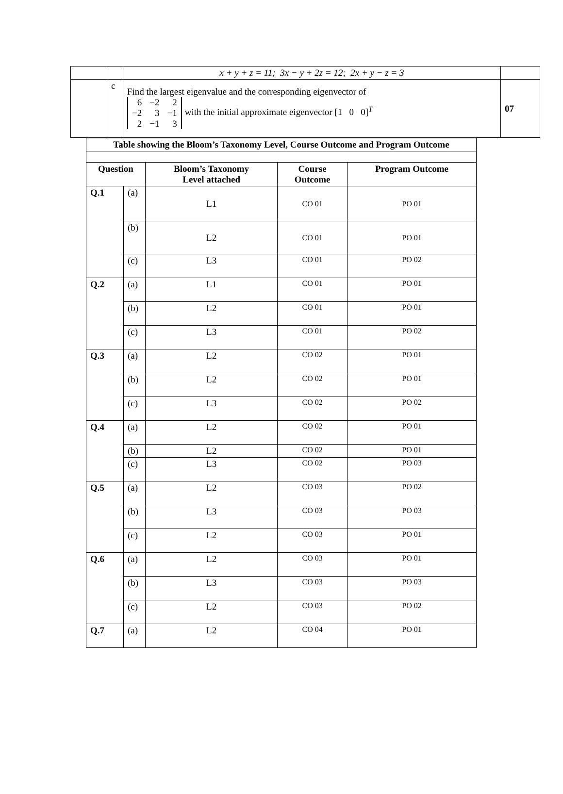| | | x + y + z = 11; 3x − y + 2z = 12; 2x + y − z = 3 | |
| | c | Find the largest eigenvalue and the corresponding eigenvector of / 6 / −2 / 2 / / −2 / 3 / −1 / / 2 / −1 / 3 / with the initial approximate eigenvector [1 0 0]<sup>T</sup> | 07 |
| Table showing the Bloom’s Taxonomy Level, Course Outcome and Program Outcome | | | | |
| Question | | Bloom’s Taxonomy Level attached | Course Outcome | Program Outcome |
| Q.1 | (a) | L1 | CO 01 | PO 01 |
| | (b) | L2 | CO 01 | PO 01 |
| | (c) | L3 | CO 01 | PO 02 |
| Q.2 | (a) | L1 | CO 01 | PO 01 |
| | (b) | L2 | CO 01 | PO 01 |
| | (c) | L3 | CO 01 | PO 02 |
| Q.3 | (a) | L2 | CO 02 | PO 01 |
| | (b) | L2 | CO 02 | PO 01 |
| | (c) | L3 | CO 02 | PO 02 |
| Q.4 | (a) | L2 | CO 02 | PO 01 |
| | (b) | L2 | CO 02 | PO 01 |
| | (c) | L3 | CO 02 | PO 03 |
| Q.5 | (a) | L2 | CO 03 | PO 02 |
| | (b) | L3 | CO 03 | PO 03 |
| | (c) | L2 | CO 03 | PO 01 |
| Q.6 | (a) | L2 | CO 03 | PO 01 |
| | (b) | L3 | CO 03 | PO 03 |
| | (c) | L2 | CO 03 | PO 02 |
| Q.7 | (a) | L2 | CO 04 | PO 01 |